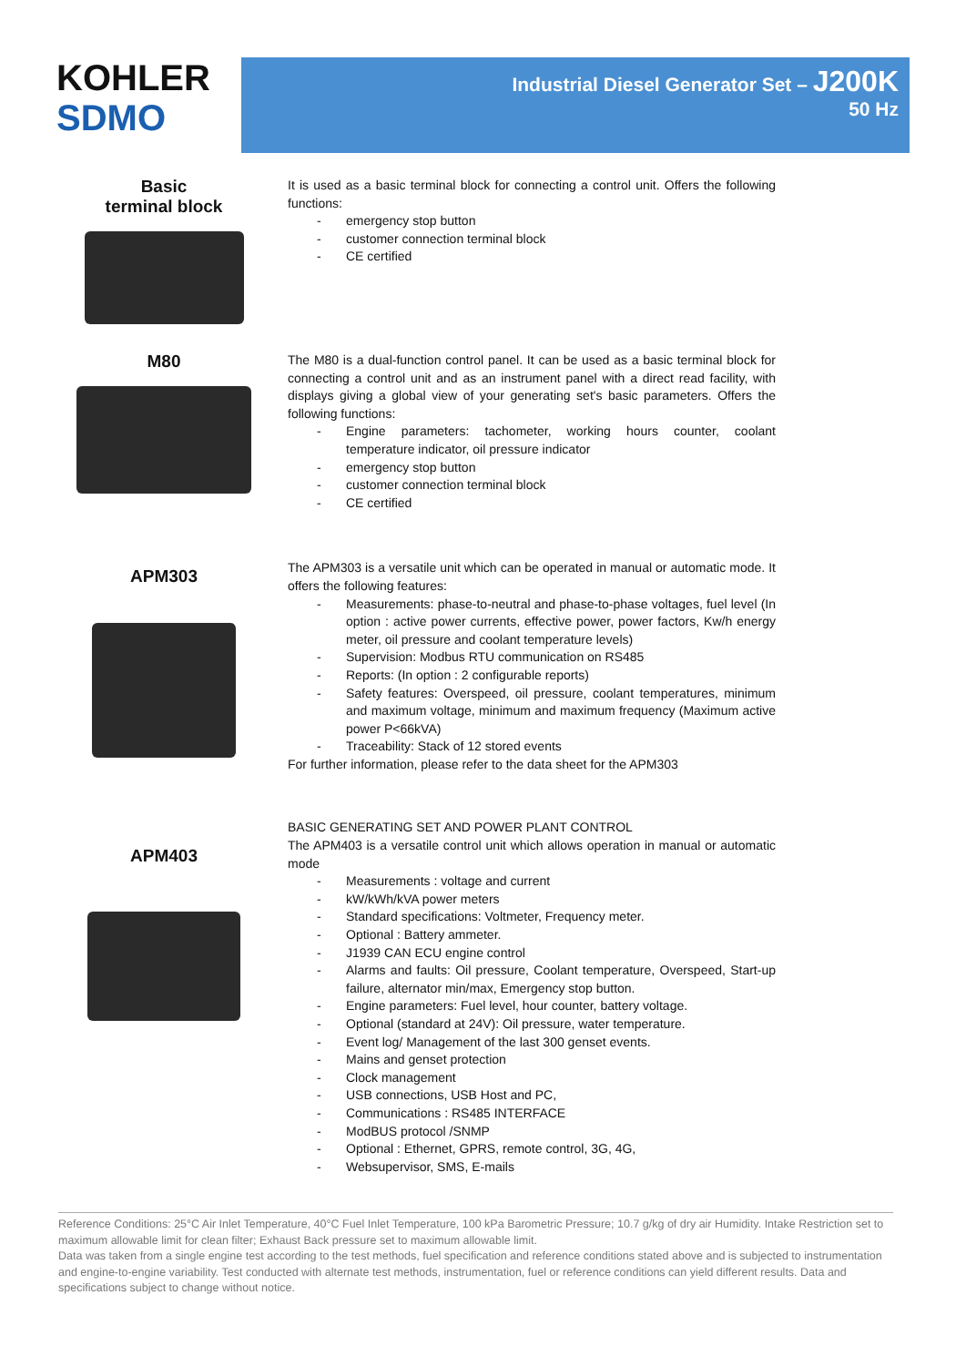KOHLER
SDMO
Industrial Diesel Generator Set – J200K
50 Hz
Basic
terminal block
It is used as a basic terminal block for connecting a control unit. Offers the following functions:
emergency stop button
customer connection terminal block
CE certified
M80
The M80 is a dual-function control panel. It can be used as a basic terminal block for connecting a control unit and as an instrument panel with a direct read facility, with displays giving a global view of your generating set's basic parameters. Offers the following functions:
Engine parameters: tachometer, working hours counter, coolant temperature indicator, oil pressure indicator
emergency stop button
customer connection terminal block
CE certified
APM303
The APM303 is a versatile unit which can be operated in manual or automatic mode. It offers the following features:
Measurements: phase-to-neutral and phase-to-phase voltages, fuel level (In option : active power currents, effective power, power factors, Kw/h energy meter, oil pressure and coolant temperature levels)
Supervision: Modbus RTU communication on RS485
Reports: (In option : 2 configurable reports)
Safety features: Overspeed, oil pressure, coolant temperatures, minimum and maximum voltage, minimum and maximum frequency (Maximum active power P<66kVA)
Traceability: Stack of 12 stored events
For further information, please refer to the data sheet for the APM303
APM403
BASIC GENERATING SET AND POWER PLANT CONTROL
The APM403 is a versatile control unit which allows operation in manual or automatic mode
Measurements : voltage and current
kW/kWh/kVA power meters
Standard specifications: Voltmeter, Frequency meter.
Optional : Battery ammeter.
J1939 CAN ECU engine control
Alarms and faults: Oil pressure, Coolant temperature, Overspeed, Start-up failure, alternator min/max, Emergency stop button.
Engine parameters: Fuel level, hour counter, battery voltage.
Optional (standard at 24V): Oil pressure, water temperature.
Event log/ Management of the last 300 genset events.
Mains and genset protection
Clock management
USB connections, USB Host and PC,
Communications : RS485 INTERFACE
ModBUS protocol /SNMP
Optional : Ethernet, GPRS, remote control, 3G, 4G,
Websupervisor, SMS, E-mails
Reference Conditions: 25°C Air Inlet Temperature, 40°C Fuel Inlet Temperature, 100 kPa Barometric Pressure; 10.7 g/kg of dry air Humidity. Intake Restriction set to maximum allowable limit for clean filter; Exhaust Back pressure set to maximum allowable limit.
Data was taken from a single engine test according to the test methods, fuel specification and reference conditions stated above and is subjected to instrumentation and engine-to-engine variability. Test conducted with alternate test methods, instrumentation, fuel or reference conditions can yield different results. Data and specifications subject to change without notice.